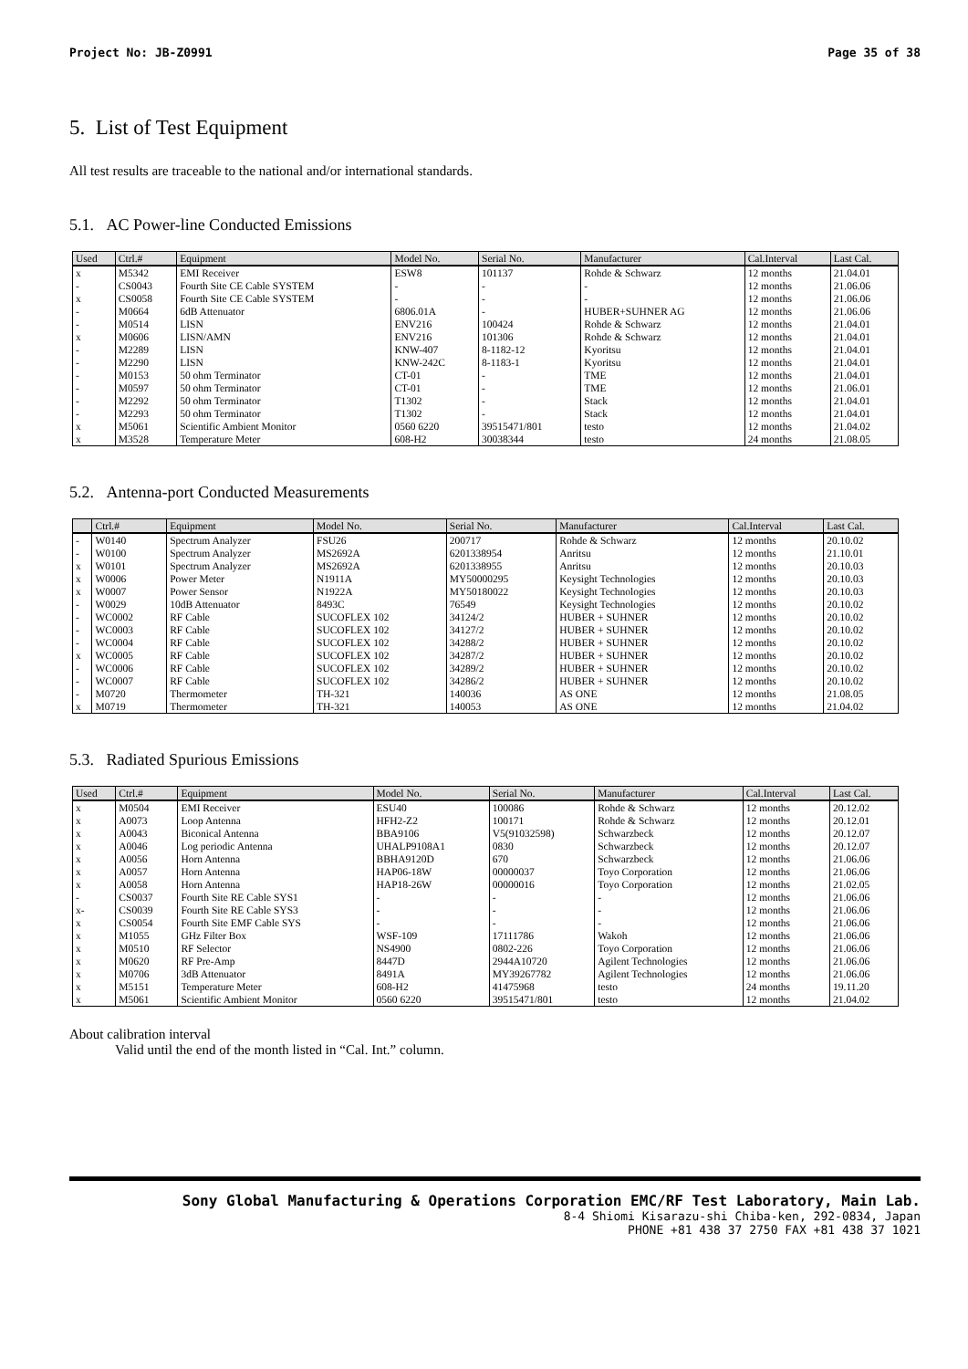Project No: JB-Z0991 Page 35 of 38
5. List of Test Equipment
All test results are traceable to the national and/or international standards.
5.1. AC Power-line Conducted Emissions
| Used | Ctrl.# | Equipment | Model No. | Serial No. | Manufacturer | Cal.Interval | Last Cal. |
| --- | --- | --- | --- | --- | --- | --- | --- |
| x | M5342 | EMI Receiver | ESW8 | 101137 | Rohde & Schwarz | 12 months | 21.04.01 |
| - | CS0043 | Fourth Site CE Cable SYSTEM | - | - | - | 12 months | 21.06.06 |
| x | CS0058 | Fourth Site CE Cable SYSTEM | - | - | - | 12 months | 21.06.06 |
| - | M0664 | 6dB Attenuator | 6806.01A | - | HUBER+SUHNER AG | 12 months | 21.06.06 |
| - | M0514 | LISN | ENV216 | 100424 | Rohde & Schwarz | 12 months | 21.04.01 |
| x | M0606 | LISN/AMN | ENV216 | 101306 | Rohde & Schwarz | 12 months | 21.04.01 |
| - | M2289 | LISN | KNW-407 | 8-1182-12 | Kyoritsu | 12 months | 21.04.01 |
| - | M2290 | LISN | KNW-242C | 8-1183-1 | Kyoritsu | 12 months | 21.04.01 |
| - | M0153 | 50 ohm Terminator | CT-01 | - | TME | 12 months | 21.04.01 |
| - | M0597 | 50 ohm Terminator | CT-01 | - | TME | 12 months | 21.06.01 |
| - | M2292 | 50 ohm Terminator | T1302 | - | Stack | 12 months | 21.04.01 |
| - | M2293 | 50 ohm Terminator | T1302 | - | Stack | 12 months | 21.04.01 |
| x | M5061 | Scientific Ambient Monitor | 0560 6220 | 39515471/801 | testo | 12 months | 21.04.02 |
| x | M3528 | Temperature Meter | 608-H2 | 30038344 | testo | 24 months | 21.08.05 |
5.2. Antenna-port Conducted Measurements
| | Ctrl.# | Equipment | Model No. | Serial No. | Manufacturer | Cal.Interval | Last Cal. |
| --- | --- | --- | --- | --- | --- | --- | --- |
| - | W0140 | Spectrum Analyzer | FSU26 | 200717 | Rohde & Schwarz | 12 months | 20.10.02 |
| - | W0100 | Spectrum Analyzer | MS2692A | 6201338954 | Anritsu | 12 months | 21.10.01 |
| x | W0101 | Spectrum Analyzer | MS2692A | 6201338955 | Anritsu | 12 months | 20.10.03 |
| x | W0006 | Power Meter | N1911A | MY50000295 | Keysight Technologies | 12 months | 20.10.03 |
| x | W0007 | Power Sensor | N1922A | MY50180022 | Keysight Technologies | 12 months | 20.10.03 |
| - | W0029 | 10dB Attenuator | 8493C | 76549 | Keysight Technologies | 12 months | 20.10.02 |
| - | WC0002 | RF Cable | SUCOFLEX 102 | 34124/2 | HUBER + SUHNER | 12 months | 20.10.02 |
| - | WC0003 | RF Cable | SUCOFLEX 102 | 34127/2 | HUBER + SUHNER | 12 months | 20.10.02 |
| - | WC0004 | RF Cable | SUCOFLEX 102 | 34288/2 | HUBER + SUHNER | 12 months | 20.10.02 |
| x | WC0005 | RF Cable | SUCOFLEX 102 | 34287/2 | HUBER + SUHNER | 12 months | 20.10.02 |
| - | WC0006 | RF Cable | SUCOFLEX 102 | 34289/2 | HUBER + SUHNER | 12 months | 20.10.02 |
| - | WC0007 | RF Cable | SUCOFLEX 102 | 34286/2 | HUBER + SUHNER | 12 months | 20.10.02 |
| - | M0720 | Thermometer | TH-321 | 140036 | AS ONE | 12 months | 21.08.05 |
| x | M0719 | Thermometer | TH-321 | 140053 | AS ONE | 12 months | 21.04.02 |
5.3. Radiated Spurious Emissions
| Used | Ctrl.# | Equipment | Model No. | Serial No. | Manufacturer | Cal.Interval | Last Cal. |
| --- | --- | --- | --- | --- | --- | --- | --- |
| x | M0504 | EMI Receiver | ESU40 | 100086 | Rohde & Schwarz | 12 months | 20.12.02 |
| x | A0073 | Loop Antenna | HFH2-Z2 | 100171 | Rohde & Schwarz | 12 months | 20.12.01 |
| x | A0043 | Biconical Antenna | BBA9106 | V5(91032598) | Schwarzbeck | 12 months | 20.12.07 |
| x | A0046 | Log periodic Antenna | UHALP9108A1 | 0830 | Schwarzbeck | 12 months | 20.12.07 |
| x | A0056 | Horn Antenna | BBHA9120D | 670 | Schwarzbeck | 12 months | 21.06.06 |
| x | A0057 | Horn Antenna | HAP06-18W | 00000037 | Toyo Corporation | 12 months | 21.06.06 |
| x | A0058 | Horn Antenna | HAP18-26W | 00000016 | Toyo Corporation | 12 months | 21.02.05 |
| - | CS0037 | Fourth Site RE Cable SYS1 | - | - | - | 12 months | 21.06.06 |
| x- | CS0039 | Fourth Site RE Cable SYS3 | - | - | - | 12 months | 21.06.06 |
| x | CS0054 | Fourth Site EMF Cable SYS | - | - | - | 12 months | 21.06.06 |
| x | M1055 | GHz Filter Box | WSF-109 | 17111786 | Wakoh | 12 months | 21.06.06 |
| x | M0510 | RF Selector | NS4900 | 0802-226 | Toyo Corporation | 12 months | 21.06.06 |
| x | M0620 | RF Pre-Amp | 8447D | 2944A10720 | Agilent Technologies | 12 months | 21.06.06 |
| x | M0706 | 3dB Attenuator | 8491A | MY39267782 | Agilent Technologies | 12 months | 21.06.06 |
| x | M5151 | Temperature Meter | 608-H2 | 41475968 | testo | 24 months | 19.11.20 |
| x | M5061 | Scientific Ambient Monitor | 0560 6220 | 39515471/801 | testo | 12 months | 21.04.02 |
About calibration interval
Valid until the end of the month listed in “Cal. Int.” column.
Sony Global Manufacturing & Operations Corporation EMC/RF Test Laboratory, Main Lab.
8-4 Shiomi Kisarazu-shi Chiba-ken, 292-0834, Japan
PHONE +81 438 37 2750 FAX +81 438 37 1021